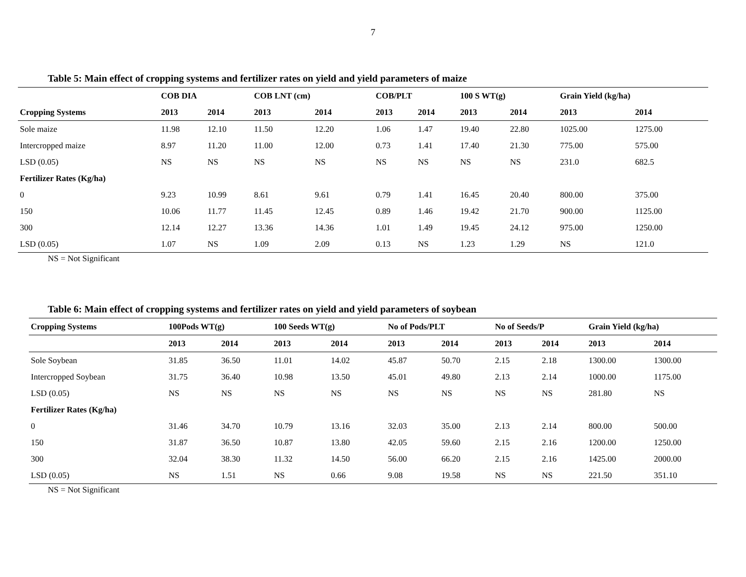7
Table 5: Main effect of cropping systems and fertilizer rates on yield and yield parameters of maize
| | COB DIA | | COB LNT (cm) | | COB/PLT | | 100 S WT(g) | | Grain Yield (kg/ha) | |
| --- | --- | --- | --- | --- | --- | --- | --- | --- | --- | --- |
| Cropping Systems | 2013 | 2014 | 2013 | 2014 | 2013 | 2014 | 2013 | 2014 | 2013 | 2014 |
| Sole maize | 11.98 | 12.10 | 11.50 | 12.20 | 1.06 | 1.47 | 19.40 | 22.80 | 1025.00 | 1275.00 |
| Intercropped maize | 8.97 | 11.20 | 11.00 | 12.00 | 0.73 | 1.41 | 17.40 | 21.30 | 775.00 | 575.00 |
| LSD (0.05) | NS | NS | NS | NS | NS | NS | NS | NS | 231.0 | 682.5 |
| Fertilizer Rates (Kg/ha) | | | | | | | | | | |
| 0 | 9.23 | 10.99 | 8.61 | 9.61 | 0.79 | 1.41 | 16.45 | 20.40 | 800.00 | 375.00 |
| 150 | 10.06 | 11.77 | 11.45 | 12.45 | 0.89 | 1.46 | 19.42 | 21.70 | 900.00 | 1125.00 |
| 300 | 12.14 | 12.27 | 13.36 | 14.36 | 1.01 | 1.49 | 19.45 | 24.12 | 975.00 | 1250.00 |
| LSD (0.05) | 1.07 | NS | 1.09 | 2.09 | 0.13 | NS | 1.23 | 1.29 | NS | 121.0 |
NS = Not Significant
Table 6: Main effect of cropping systems and fertilizer rates on yield and yield parameters of soybean
| Cropping Systems | 100Pods WT(g) | | 100 Seeds WT(g) | | No of Pods/PLT | | No of Seeds/P | | Grain Yield (kg/ha) | |
| --- | --- | --- | --- | --- | --- | --- | --- | --- | --- | --- |
| | 2013 | 2014 | 2013 | 2014 | 2013 | 2014 | 2013 | 2014 | 2013 | 2014 |
| Sole Soybean | 31.85 | 36.50 | 11.01 | 14.02 | 45.87 | 50.70 | 2.15 | 2.18 | 1300.00 | 1300.00 |
| Intercropped Soybean | 31.75 | 36.40 | 10.98 | 13.50 | 45.01 | 49.80 | 2.13 | 2.14 | 1000.00 | 1175.00 |
| LSD (0.05) | NS | NS | NS | NS | NS | NS | NS | NS | 281.80 | NS |
| Fertilizer Rates (Kg/ha) | | | | | | | | | | |
| 0 | 31.46 | 34.70 | 10.79 | 13.16 | 32.03 | 35.00 | 2.13 | 2.14 | 800.00 | 500.00 |
| 150 | 31.87 | 36.50 | 10.87 | 13.80 | 42.05 | 59.60 | 2.15 | 2.16 | 1200.00 | 1250.00 |
| 300 | 32.04 | 38.30 | 11.32 | 14.50 | 56.00 | 66.20 | 2.15 | 2.16 | 1425.00 | 2000.00 |
| LSD (0.05) | NS | 1.51 | NS | 0.66 | 9.08 | 19.58 | NS | NS | 221.50 | 351.10 |
NS = Not Significant